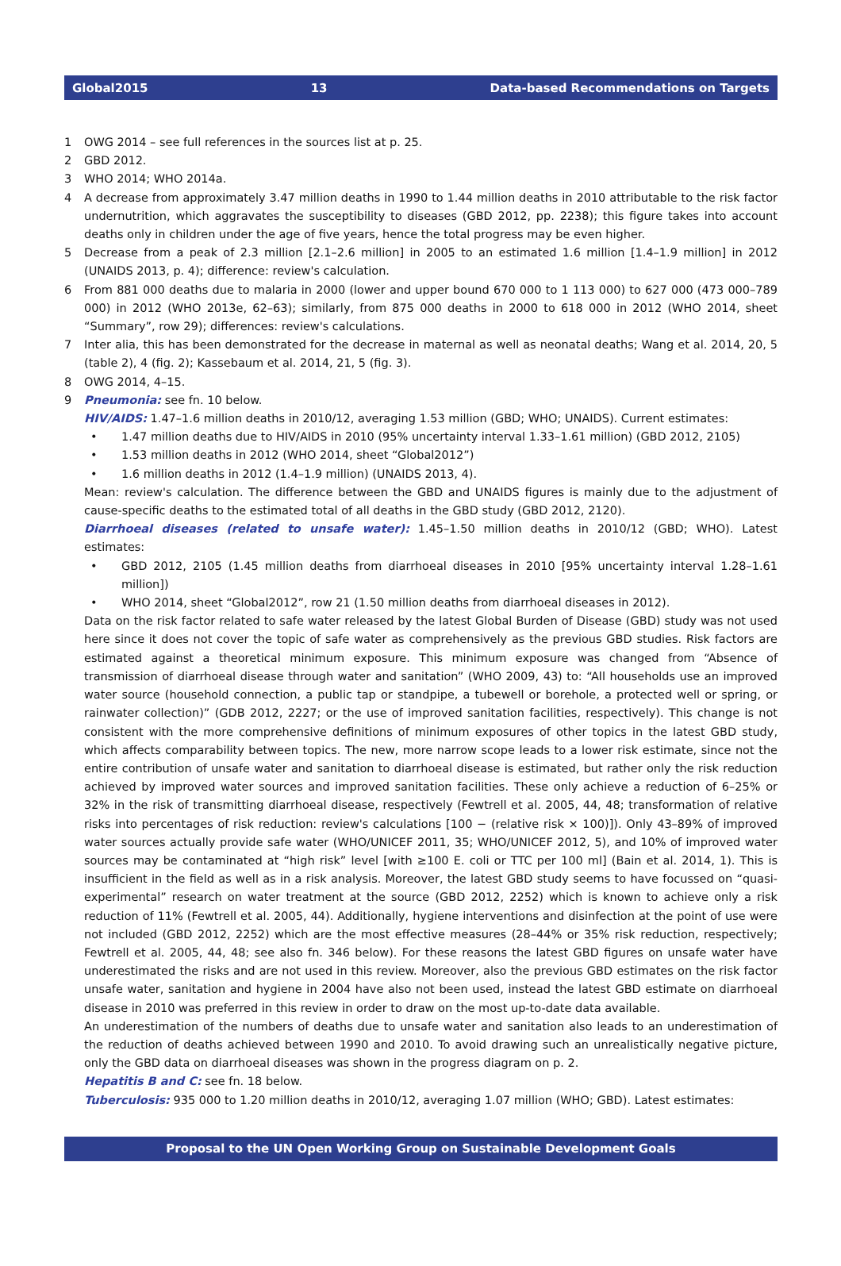Global2015 13 Data-based Recommendations on Targets
1 OWG 2014 – see full references in the sources list at p. 25.
2 GBD 2012.
3 WHO 2014; WHO 2014a.
4 A decrease from approximately 3.47 million deaths in 1990 to 1.44 million deaths in 2010 attributable to the risk factor undernutrition, which aggravates the susceptibility to diseases (GBD 2012, pp. 2238); this figure takes into account deaths only in children under the age of five years, hence the total progress may be even higher.
5 Decrease from a peak of 2.3 million [2.1–2.6 million] in 2005 to an estimated 1.6 million [1.4–1.9 million] in 2012 (UNAIDS 2013, p. 4); difference: review's calculation.
6 From 881 000 deaths due to malaria in 2000 (lower and upper bound 670 000 to 1 113 000) to 627 000 (473 000–789 000) in 2012 (WHO 2013e, 62–63); similarly, from 875 000 deaths in 2000 to 618 000 in 2012 (WHO 2014, sheet “Summary”, row 29); differences: review's calculations.
7 Inter alia, this has been demonstrated for the decrease in maternal as well as neonatal deaths; Wang et al. 2014, 20, 5 (table 2), 4 (fig. 2); Kassebaum et al. 2014, 21, 5 (fig. 3).
8 OWG 2014, 4–15.
9 Pneumonia: see fn. 10 below.
HIV/AIDS: 1.47–1.6 million deaths in 2010/12, averaging 1.53 million (GBD; WHO; UNAIDS). Current estimates:
• 1.47 million deaths due to HIV/AIDS in 2010 (95% uncertainty interval 1.33–1.61 million) (GBD 2012, 2105)
• 1.53 million deaths in 2012 (WHO 2014, sheet “Global2012”)
• 1.6 million deaths in 2012 (1.4–1.9 million) (UNAIDS 2013, 4).
Mean: review's calculation. The difference between the GBD and UNAIDS figures is mainly due to the adjustment of cause-specific deaths to the estimated total of all deaths in the GBD study (GBD 2012, 2120).
Diarrhoeal diseases (related to unsafe water): 1.45–1.50 million deaths in 2010/12 (GBD; WHO). Latest estimates:
• GBD 2012, 2105 (1.45 million deaths from diarrhoeal diseases in 2010 [95% uncertainty interval 1.28–1.61 million])
• WHO 2014, sheet “Global2012”, row 21 (1.50 million deaths from diarrhoeal diseases in 2012).
Data on the risk factor related to safe water released by the latest Global Burden of Disease (GBD) study was not used here since it does not cover the topic of safe water as comprehensively as the previous GBD studies. Risk factors are estimated against a theoretical minimum exposure. This minimum exposure was changed from “Absence of transmission of diarrhoeal disease through water and sanitation” (WHO 2009, 43) to: “All households use an improved water source (household connection, a public tap or standpipe, a tubewell or borehole, a protected well or spring, or rainwater collection)” (GDB 2012, 2227; or the use of improved sanitation facilities, respectively). This change is not consistent with the more comprehensive definitions of minimum exposures of other topics in the latest GBD study, which affects comparability between topics. The new, more narrow scope leads to a lower risk estimate, since not the entire contribution of unsafe water and sanitation to diarrhoeal disease is estimated, but rather only the risk reduction achieved by improved water sources and improved sanitation facilities. These only achieve a reduction of 6–25% or 32% in the risk of transmitting diarrhoeal disease, respectively (Fewtrell et al. 2005, 44, 48; transformation of relative risks into percentages of risk reduction: review's calculations [100 − (relative risk × 100)]). Only 43–89% of improved water sources actually provide safe water (WHO/UNICEF 2011, 35; WHO/UNICEF 2012, 5), and 10% of improved water sources may be contaminated at “high risk” level [with ≥100 E. coli or TTC per 100 ml] (Bain et al. 2014, 1). This is insufficient in the field as well as in a risk analysis. Moreover, the latest GBD study seems to have focussed on “quasi-experimental” research on water treatment at the source (GBD 2012, 2252) which is known to achieve only a risk reduction of 11% (Fewtrell et al. 2005, 44). Additionally, hygiene interventions and disinfection at the point of use were not included (GBD 2012, 2252) which are the most effective measures (28–44% or 35% risk reduction, respectively; Fewtrell et al. 2005, 44, 48; see also fn. 346 below). For these reasons the latest GBD figures on unsafe water have underestimated the risks and are not used in this review. Moreover, also the previous GBD estimates on the risk factor unsafe water, sanitation and hygiene in 2004 have also not been used, instead the latest GBD estimate on diarrhoeal disease in 2010 was preferred in this review in order to draw on the most up-to-date data available.
An underestimation of the numbers of deaths due to unsafe water and sanitation also leads to an underestimation of the reduction of deaths achieved between 1990 and 2010. To avoid drawing such an unrealistically negative picture, only the GBD data on diarrhoeal diseases was shown in the progress diagram on p. 2.
Hepatitis B and C: see fn. 18 below.
Tuberculosis: 935 000 to 1.20 million deaths in 2010/12, averaging 1.07 million (WHO; GBD). Latest estimates:
Proposal to the UN Open Working Group on Sustainable Development Goals